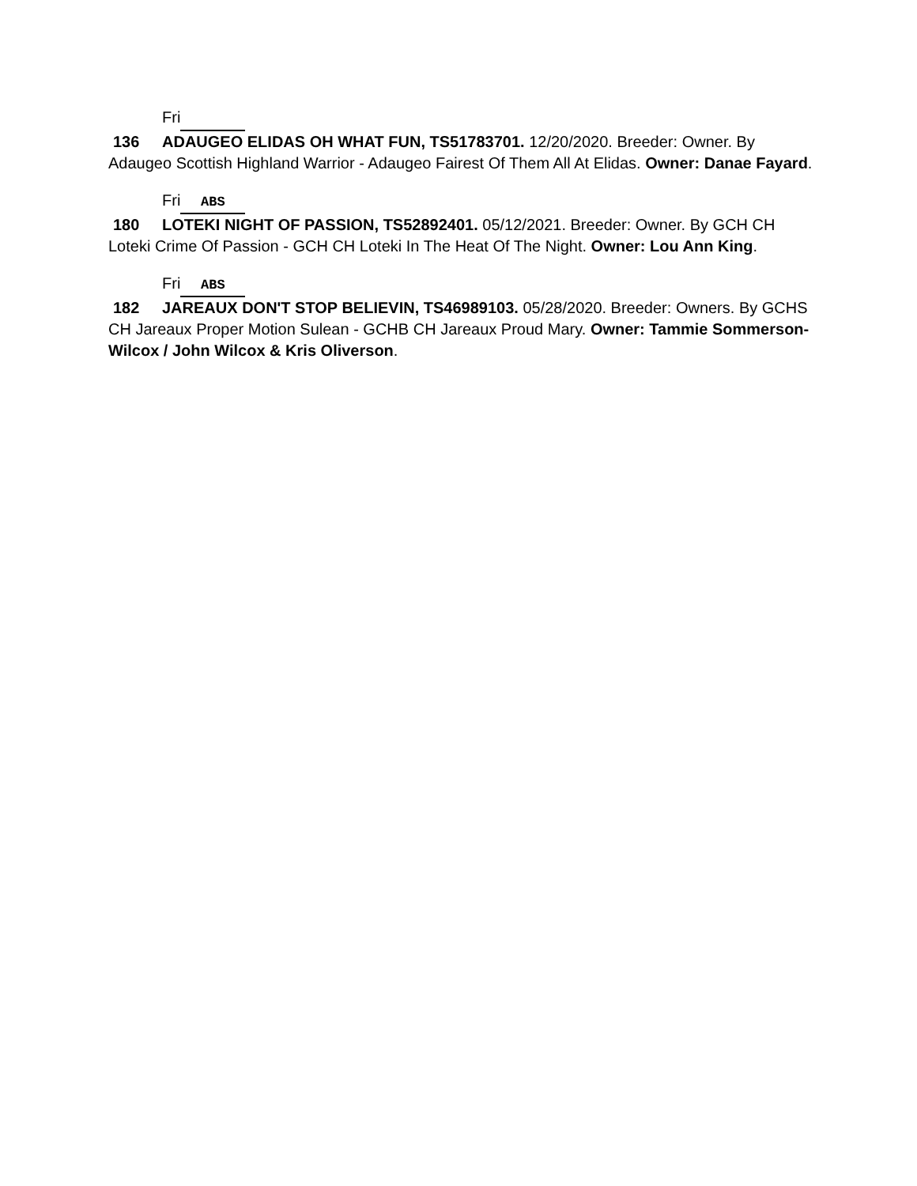Fri
136 ADAUGEO ELIDAS OH WHAT FUN, TS51783701. 12/20/2020. Breeder: Owner. By Adaugeo Scottish Highland Warrior - Adaugeo Fairest Of Them All At Elidas. Owner: Danae Fayard.
Fri ABS
180 LOTEKI NIGHT OF PASSION, TS52892401. 05/12/2021. Breeder: Owner. By GCH CH Loteki Crime Of Passion - GCH CH Loteki In The Heat Of The Night. Owner: Lou Ann King.
Fri ABS
182 JAREAUX DON'T STOP BELIEVIN, TS46989103. 05/28/2020. Breeder: Owners. By GCHS CH Jareaux Proper Motion Sulean - GCHB CH Jareaux Proud Mary. Owner: Tammie Sommerson-Wilcox / John Wilcox & Kris Oliverson.